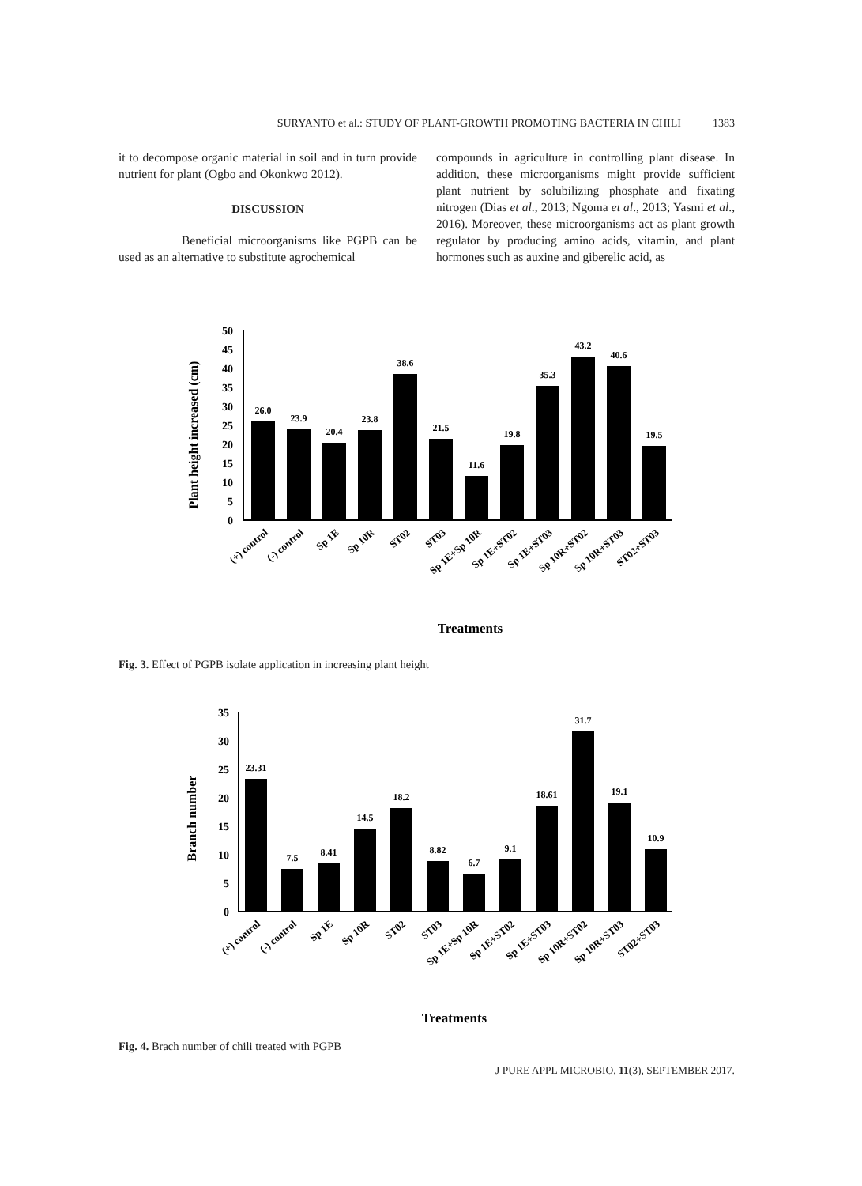SURYANTO et al.: STUDY OF PLANT-GROWTH PROMOTING BACTERIA IN CHILI 1383
it to decompose organic material in soil and in turn provide nutrient for plant (Ogbo and Okonkwo 2012).
DISCUSSION
Beneficial microorganisms like PGPB can be used as an alternative to substitute agrochemical
compounds in agriculture in controlling plant disease. In addition, these microorganisms might provide sufficient plant nutrient by solubilizing phosphate and fixating nitrogen (Dias et al., 2013; Ngoma et al., 2013; Yasmi et al., 2016). Moreover, these microorganisms act as plant growth regulator by producing amino acids, vitamin, and plant hormones such as auxine and giberelic acid, as
Plant height increased (cm)
0
5
10
15
20
25
30
35
40
45
50
26.0
23.9
20.4
23.8
38.6
21.5
11.6
19.8
35.3
43.2
40.6
19.5
(+) control
(-) control
Sp 1E
Sp 10R
ST02
ST03
Sp 1E+Sp 10R
Sp 1E+ST02
Sp 1E+ST03
Sp 10R+ST02
Sp 10R+ST03
ST02+ST03
Treatments
Fig. 3. Effect of PGPB isolate application in increasing plant height
Branch number
0
5
10
15
20
25
30
35
23.31
7.5
8.41
14.5
18.2
8.82
6.7
9.1
18.61
31.7
19.1
10.9
(+) control
(-) control
Sp 1E
Sp 10R
ST02
ST03
Sp 1E+Sp 10R
Sp 1E+ST02
Sp 1E+ST03
Sp 10R+ST02
Sp 10R+ST03
ST02+ST03
Treatments
Fig. 4. Brach number of chili treated with PGPB
J PURE APPL MICROBIO, 11(3), SEPTEMBER 2017.